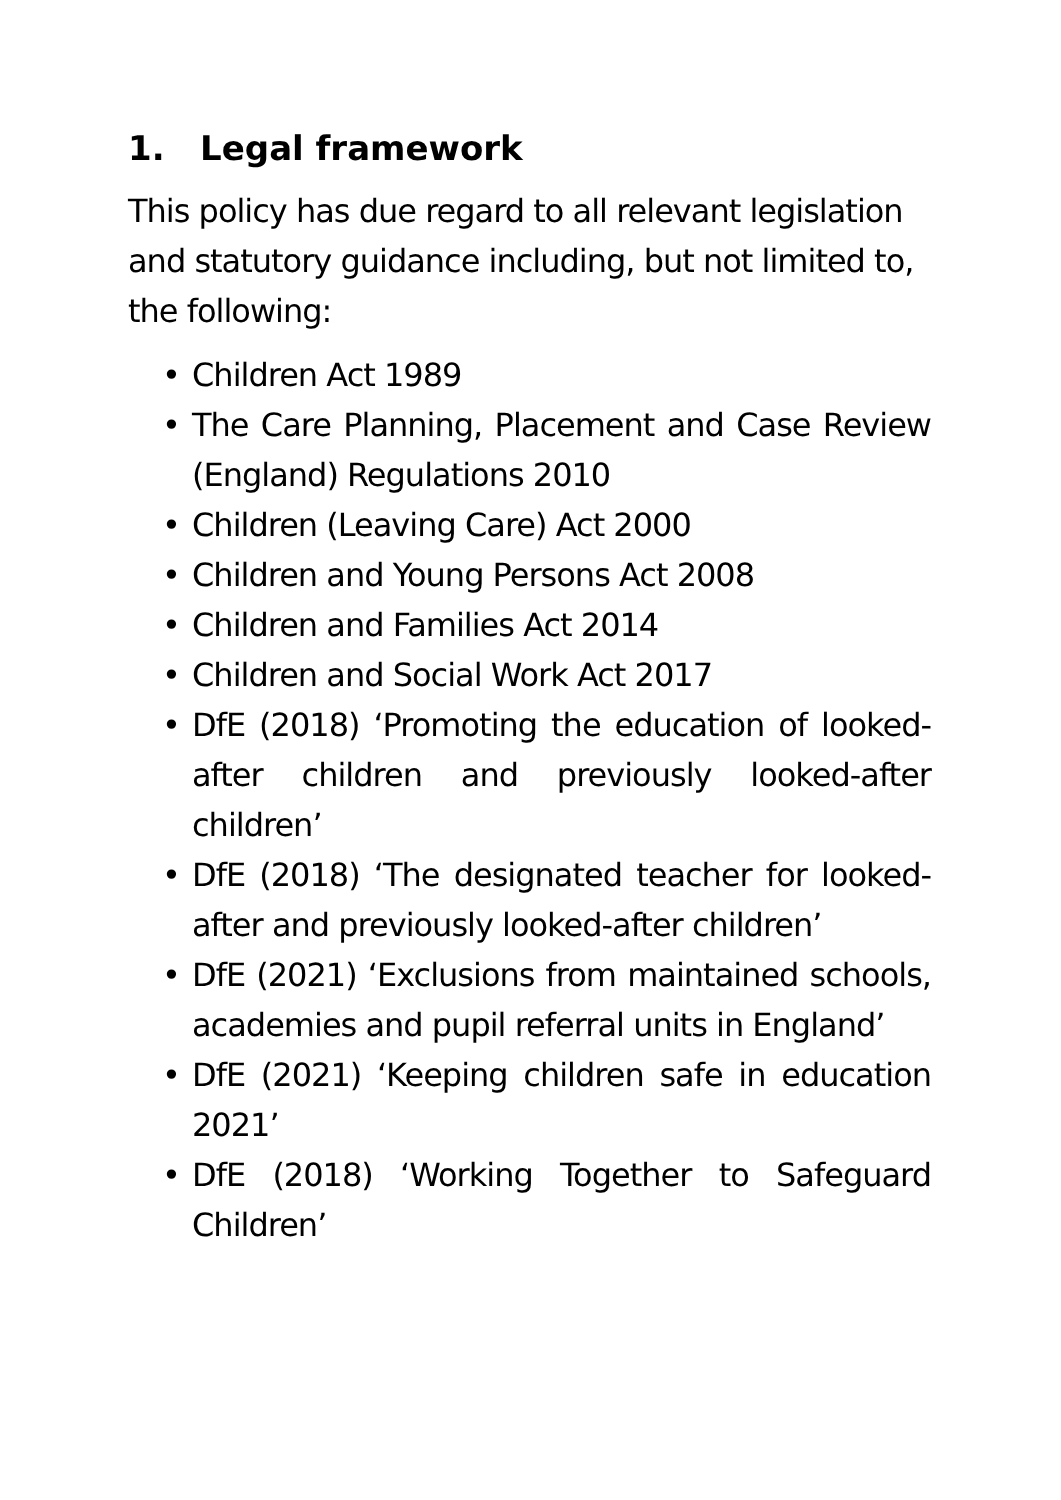1. Legal framework
This policy has due regard to all relevant legislation and statutory guidance including, but not limited to, the following:
• Children Act 1989
• The Care Planning, Placement and Case Review (England) Regulations 2010
• Children (Leaving Care) Act 2000
• Children and Young Persons Act 2008
• Children and Families Act 2014
• Children and Social Work Act 2017
• DfE (2018) ‘Promoting the education of looked-after children and previously looked-after children’
• DfE (2018) ‘The designated teacher for looked-after and previously looked-after children’
• DfE (2021) ‘Exclusions from maintained schools, academies and pupil referral units in England’
• DfE (2021) ‘Keeping children safe in education 2021’
• DfE (2018) ‘Working Together to Safeguard Children’